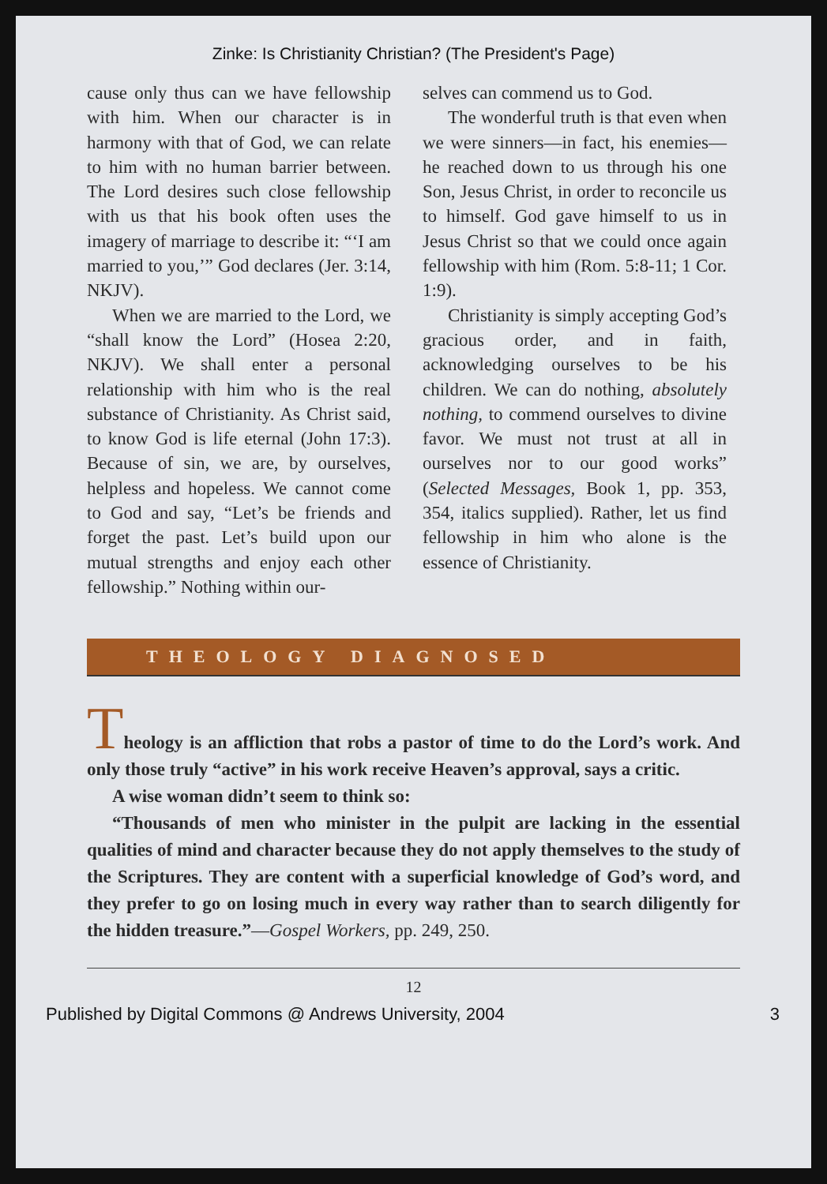Zinke: Is Christianity Christian? (The President's Page)
cause only thus can we have fellowship with him. When our character is in harmony with that of God, we can relate to him with no human barrier between. The Lord desires such close fellowship with us that his book often uses the imagery of marriage to describe it: “‘I am married to you,’” God declares (Jer. 3:14, NKJV).
When we are married to the Lord, we “shall know the Lord” (Hosea 2:20, NKJV). We shall enter a personal relationship with him who is the real substance of Christianity. As Christ said, to know God is life eternal (John 17:3). Because of sin, we are, by ourselves, helpless and hopeless. We cannot come to God and say, “Let’s be friends and forget the past. Let’s build upon our mutual strengths and enjoy each other fellowship.” Nothing within our-
selves can commend us to God.
The wonderful truth is that even when we were sinners—in fact, his enemies—he reached down to us through his one Son, Jesus Christ, in order to reconcile us to himself. God gave himself to us in Jesus Christ so that we could once again fellowship with him (Rom. 5:8-11; 1 Cor. 1:9).
Christianity is simply accepting God’s gracious order, and in faith, acknowledging ourselves to be his children. We can do nothing, absolutely nothing, to commend ourselves to divine favor. We must not trust at all in ourselves nor to our good works” (Selected Messages, Book 1, pp. 353, 354, italics supplied). Rather, let us find fellowship in him who alone is the essence of Christianity.
THEOLOGY DIAGNOSED
Theology is an affliction that robs a pastor of time to do the Lord’s work. And only those truly “active” in his work receive Heaven’s approval, says a critic.
A wise woman didn’t seem to think so:
“Thousands of men who minister in the pulpit are lacking in the essential qualities of mind and character because they do not apply themselves to the study of the Scriptures. They are content with a superficial knowledge of God’s word, and they prefer to go on losing much in every way rather than to search diligently for the hidden treasure.”—Gospel Workers, pp. 249, 250.
12
Published by Digital Commons @ Andrews University, 2004 3